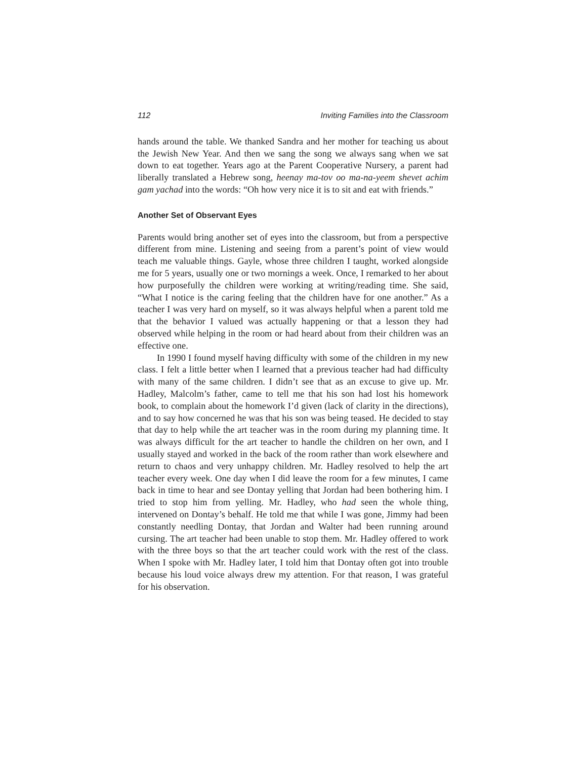112 Inviting Families into the Classroom
hands around the table. We thanked Sandra and her mother for teaching us about the Jewish New Year. And then we sang the song we always sang when we sat down to eat together. Years ago at the Parent Cooperative Nursery, a parent had liberally translated a Hebrew song, heenay ma-tov oo ma-na-yeem shevet achim gam yachad into the words: “Oh how very nice it is to sit and eat with friends.”
Another Set of Observant Eyes
Parents would bring another set of eyes into the classroom, but from a perspective different from mine. Listening and seeing from a parent’s point of view would teach me valuable things. Gayle, whose three children I taught, worked alongside me for 5 years, usually one or two mornings a week. Once, I remarked to her about how purposefully the children were working at writing/reading time. She said, “What I notice is the caring feeling that the children have for one another.” As a teacher I was very hard on myself, so it was always helpful when a parent told me that the behavior I valued was actually happening or that a lesson they had observed while helping in the room or had heard about from their children was an effective one.
In 1990 I found myself having difficulty with some of the children in my new class. I felt a little better when I learned that a previous teacher had had difficulty with many of the same children. I didn’t see that as an excuse to give up. Mr. Hadley, Malcolm’s father, came to tell me that his son had lost his homework book, to complain about the homework I’d given (lack of clarity in the directions), and to say how concerned he was that his son was being teased. He decided to stay that day to help while the art teacher was in the room during my planning time. It was always difficult for the art teacher to handle the children on her own, and I usually stayed and worked in the back of the room rather than work elsewhere and return to chaos and very unhappy children. Mr. Hadley resolved to help the art teacher every week. One day when I did leave the room for a few minutes, I came back in time to hear and see Dontay yelling that Jordan had been bothering him. I tried to stop him from yelling. Mr. Hadley, who had seen the whole thing, intervened on Dontay’s behalf. He told me that while I was gone, Jimmy had been constantly needling Dontay, that Jordan and Walter had been running around cursing. The art teacher had been unable to stop them. Mr. Hadley offered to work with the three boys so that the art teacher could work with the rest of the class. When I spoke with Mr. Hadley later, I told him that Dontay often got into trouble because his loud voice always drew my attention. For that reason, I was grateful for his observation.